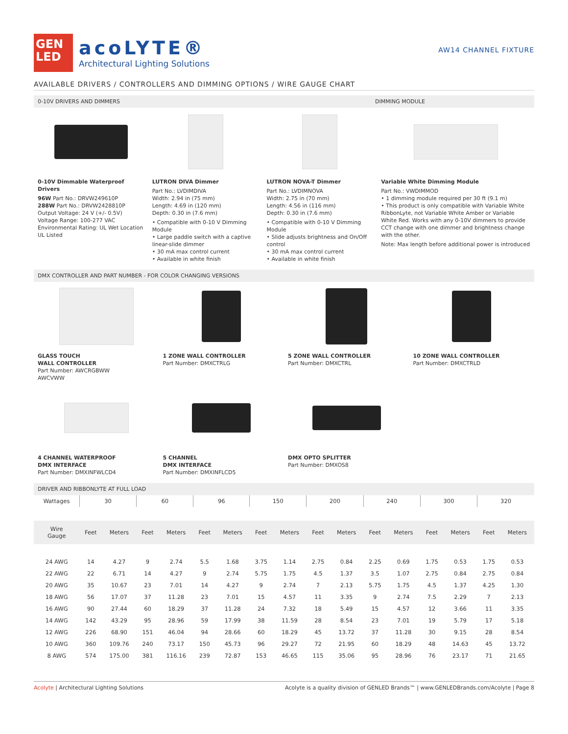GEN
LED
acoLYTE®
Architectural Lighting Solutions
AW14 CHANNEL FIXTURE
AVAILABLE DRIVERS / CONTROLLERS AND DIMMING OPTIONS / WIRE GAUGE CHART
0-10V DRIVERS AND DIMMERS DIMMING MODULE
0-10V Dimmable Waterproof Drivers
96W Part No.: DRVW249610P
288W Part No.: DRVW2428810P
Output Voltage: 24 V (+/- 0.5V)
Voltage Range: 100-277 VAC
Environmental Rating: UL Wet Location
UL Listed
LUTRON DIVA Dimmer
Part No.: LVDIMDIVA
Width: 2.94 in (75 mm)
Length: 4.69 in (120 mm)
Depth: 0.30 in (7.6 mm)
• Compatible with 0-10 V Dimming Module
• Large paddle switch with a captive linear-slide dimmer
• 30 mA max control current
• Available in white finish
LUTRON NOVA-T Dimmer
Part No.: LVDIMNOVA
Width: 2.75 in (70 mm)
Length: 4.56 in (116 mm)
Depth: 0.30 in (7.6 mm)
• Compatible with 0-10 V Dimming Module
• Slide adjusts brightness and On/Off control
• 30 mA max control current
• Available in white finish
Variable White Dimming Module
Part No.: VWDIMMOD
• 1 dimming module required per 30 ft (9.1 m)
• This product is only compatible with Variable White RibbonLyte, not Variable White Amber or Variable White Red. Works with any 0-10V dimmers to provide CCT change with one dimmer and brightness change with the other.
Note: Max length before additional power is introduced
DMX CONTROLLER AND PART NUMBER - FOR COLOR CHANGING VERSIONS
GLASS TOUCH
WALL CONTROLLER
Part Number: AWCRGBWW
AWCVWW
1 ZONE WALL CONTROLLER
Part Number: DMXCTRLG
5 ZONE WALL CONTROLLER
Part Number: DMXCTRL
10 ZONE WALL CONTROLLER
Part Number: DMXCTRLD
4 CHANNEL WATERPROOF
DMX INTERFACE
Part Number: DMXINFWLCD4
5 CHANNEL
DMX INTERFACE
Part Number: DMXINFLCD5
DMX OPTO SPLITTER
Part Number: DMXOS8
DRIVER AND RIBBONLYTE AT FULL LOAD
| Wattages | 30 | | 60 | | 96 | | 150 | | 200 | | 240 | | 300 | | 320 | |
| Wire Gauge | Feet | Meters | Feet | Meters | Feet | Meters | Feet | Meters | Feet | Meters | Feet | Meters | Feet | Meters | Feet | Meters |
| 24 AWG | 14 | 4.27 | 9 | 2.74 | 5.5 | 1.68 | 3.75 | 1.14 | 2.75 | 0.84 | 2.25 | 0.69 | 1.75 | 0.53 | 1.75 | 0.53 |
| 22 AWG | 22 | 6.71 | 14 | 4.27 | 9 | 2.74 | 5.75 | 1.75 | 4.5 | 1.37 | 3.5 | 1.07 | 2.75 | 0.84 | 2.75 | 0.84 |
| 20 AWG | 35 | 10.67 | 23 | 7.01 | 14 | 4.27 | 9 | 2.74 | 7 | 2.13 | 5.75 | 1.75 | 4.5 | 1.37 | 4.25 | 1.30 |
| 18 AWG | 56 | 17.07 | 37 | 11.28 | 23 | 7.01 | 15 | 4.57 | 11 | 3.35 | 9 | 2.74 | 7.5 | 2.29 | 7 | 2.13 |
| 16 AWG | 90 | 27.44 | 60 | 18.29 | 37 | 11.28 | 24 | 7.32 | 18 | 5.49 | 15 | 4.57 | 12 | 3.66 | 11 | 3.35 |
| 14 AWG | 142 | 43.29 | 95 | 28.96 | 59 | 17.99 | 38 | 11.59 | 28 | 8.54 | 23 | 7.01 | 19 | 5.79 | 17 | 5.18 |
| 12 AWG | 226 | 68.90 | 151 | 46.04 | 94 | 28.66 | 60 | 18.29 | 45 | 13.72 | 37 | 11.28 | 30 | 9.15 | 28 | 8.54 |
| 10 AWG | 360 | 109.76 | 240 | 73.17 | 150 | 45.73 | 96 | 29.27 | 72 | 21.95 | 60 | 18.29 | 48 | 14.63 | 45 | 13.72 |
| 8 AWG | 574 | 175.00 | 381 | 116.16 | 239 | 72.87 | 153 | 46.65 | 115 | 35.06 | 95 | 28.96 | 76 | 23.17 | 71 | 21.65 |
Acolyte | Architectural Lighting Solutions Acolyte is a quality division of GENLED Brands™ | www.GENLEDBrands.com/Acolyte | Page 8